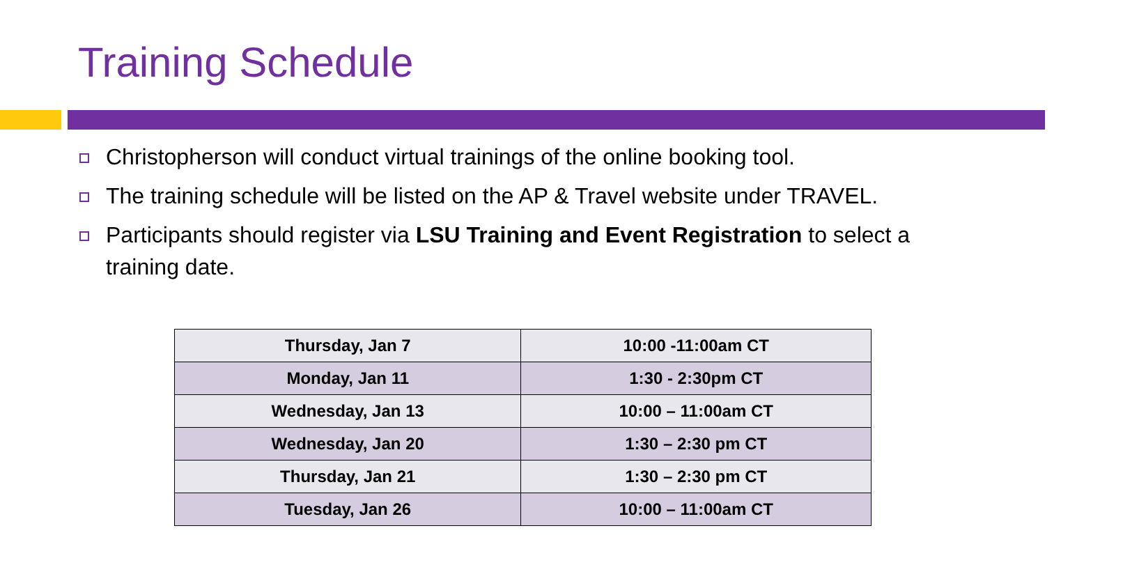Training Schedule
Christopherson will conduct virtual trainings of the online booking tool.
The training schedule will be listed on the AP & Travel website under TRAVEL.
Participants should register via LSU Training and Event Registration to select a training date.
| Thursday, Jan 7 | 10:00 -11:00am CT |
| Monday, Jan 11 | 1:30 - 2:30pm CT |
| Wednesday, Jan 13 | 10:00 – 11:00am CT |
| Wednesday, Jan 20 | 1:30 – 2:30 pm CT |
| Thursday, Jan 21 | 1:30 – 2:30 pm CT |
| Tuesday, Jan 26 | 10:00 – 11:00am CT |